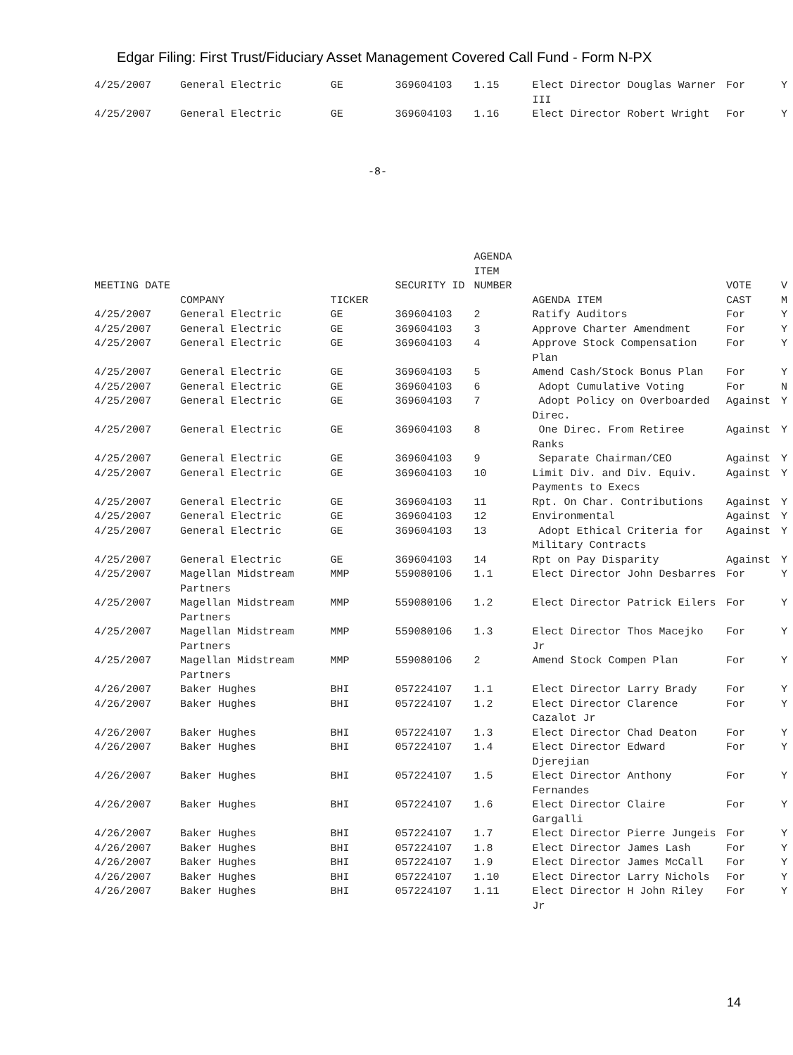Edgar Filing: First Trust/Fiduciary Asset Management Covered Call Fund - Form N-PX
| 4/25/2007 | General Electric | GE | 369604103 | 1.15 | Elect Director Douglas Warner III | For | Y |
| 4/25/2007 | General Electric | GE | 369604103 | 1.16 | Elect Director Robert Wright | For | Y |
-8-
| MEETING DATE | COMPANY | TICKER | SECURITY ID | AGENDA ITEM NUMBER | AGENDA ITEM | VOTE CAST | V M |
| --- | --- | --- | --- | --- | --- | --- | --- |
| 4/25/2007 | General Electric | GE | 369604103 | 2 | Ratify Auditors | For | Y |
| 4/25/2007 | General Electric | GE | 369604103 | 3 | Approve Charter Amendment | For | Y |
| 4/25/2007 | General Electric | GE | 369604103 | 4 | Approve Stock Compensation Plan | For | Y |
| 4/25/2007 | General Electric | GE | 369604103 | 5 | Amend Cash/Stock Bonus Plan | For | Y |
| 4/25/2007 | General Electric | GE | 369604103 | 6 | Adopt Cumulative Voting | For | N |
| 4/25/2007 | General Electric | GE | 369604103 | 7 | Adopt Policy on Overboarded Direc. | Against | Y |
| 4/25/2007 | General Electric | GE | 369604103 | 8 | One Direc. From Retiree Ranks | Against | Y |
| 4/25/2007 | General Electric | GE | 369604103 | 9 | Separate Chairman/CEO | Against | Y |
| 4/25/2007 | General Electric | GE | 369604103 | 10 | Limit Div. and Div. Equiv. Payments to Execs | Against | Y |
| 4/25/2007 | General Electric | GE | 369604103 | 11 | Rpt. On Char. Contributions | Against | Y |
| 4/25/2007 | General Electric | GE | 369604103 | 12 | Environmental | Against | Y |
| 4/25/2007 | General Electric | GE | 369604103 | 13 | Adopt Ethical Criteria for Military Contracts | Against | Y |
| 4/25/2007 | General Electric | GE | 369604103 | 14 | Rpt on Pay Disparity | Against | Y |
| 4/25/2007 | Magellan Midstream Partners | MMP | 559080106 | 1.1 | Elect Director John Desbarres | For | Y |
| 4/25/2007 | Magellan Midstream Partners | MMP | 559080106 | 1.2 | Elect Director Patrick Eilers | For | Y |
| 4/25/2007 | Magellan Midstream Partners | MMP | 559080106 | 1.3 | Elect Director Thos Macejko Jr | For | Y |
| 4/25/2007 | Magellan Midstream Partners | MMP | 559080106 | 2 | Amend Stock Compen Plan | For | Y |
| 4/26/2007 | Baker Hughes | BHI | 057224107 | 1.1 | Elect Director Larry Brady | For | Y |
| 4/26/2007 | Baker Hughes | BHI | 057224107 | 1.2 | Elect Director Clarence Cazalot Jr | For | Y |
| 4/26/2007 | Baker Hughes | BHI | 057224107 | 1.3 | Elect Director Chad Deaton | For | Y |
| 4/26/2007 | Baker Hughes | BHI | 057224107 | 1.4 | Elect Director Edward Djerejian | For | Y |
| 4/26/2007 | Baker Hughes | BHI | 057224107 | 1.5 | Elect Director Anthony Fernandes | For | Y |
| 4/26/2007 | Baker Hughes | BHI | 057224107 | 1.6 | Elect Director Claire Gargalli | For | Y |
| 4/26/2007 | Baker Hughes | BHI | 057224107 | 1.7 | Elect Director Pierre Jungeis | For | Y |
| 4/26/2007 | Baker Hughes | BHI | 057224107 | 1.8 | Elect Director James Lash | For | Y |
| 4/26/2007 | Baker Hughes | BHI | 057224107 | 1.9 | Elect Director James McCall | For | Y |
| 4/26/2007 | Baker Hughes | BHI | 057224107 | 1.10 | Elect Director Larry Nichols | For | Y |
| 4/26/2007 | Baker Hughes | BHI | 057224107 | 1.11 | Elect Director H John Riley Jr | For | Y |
14